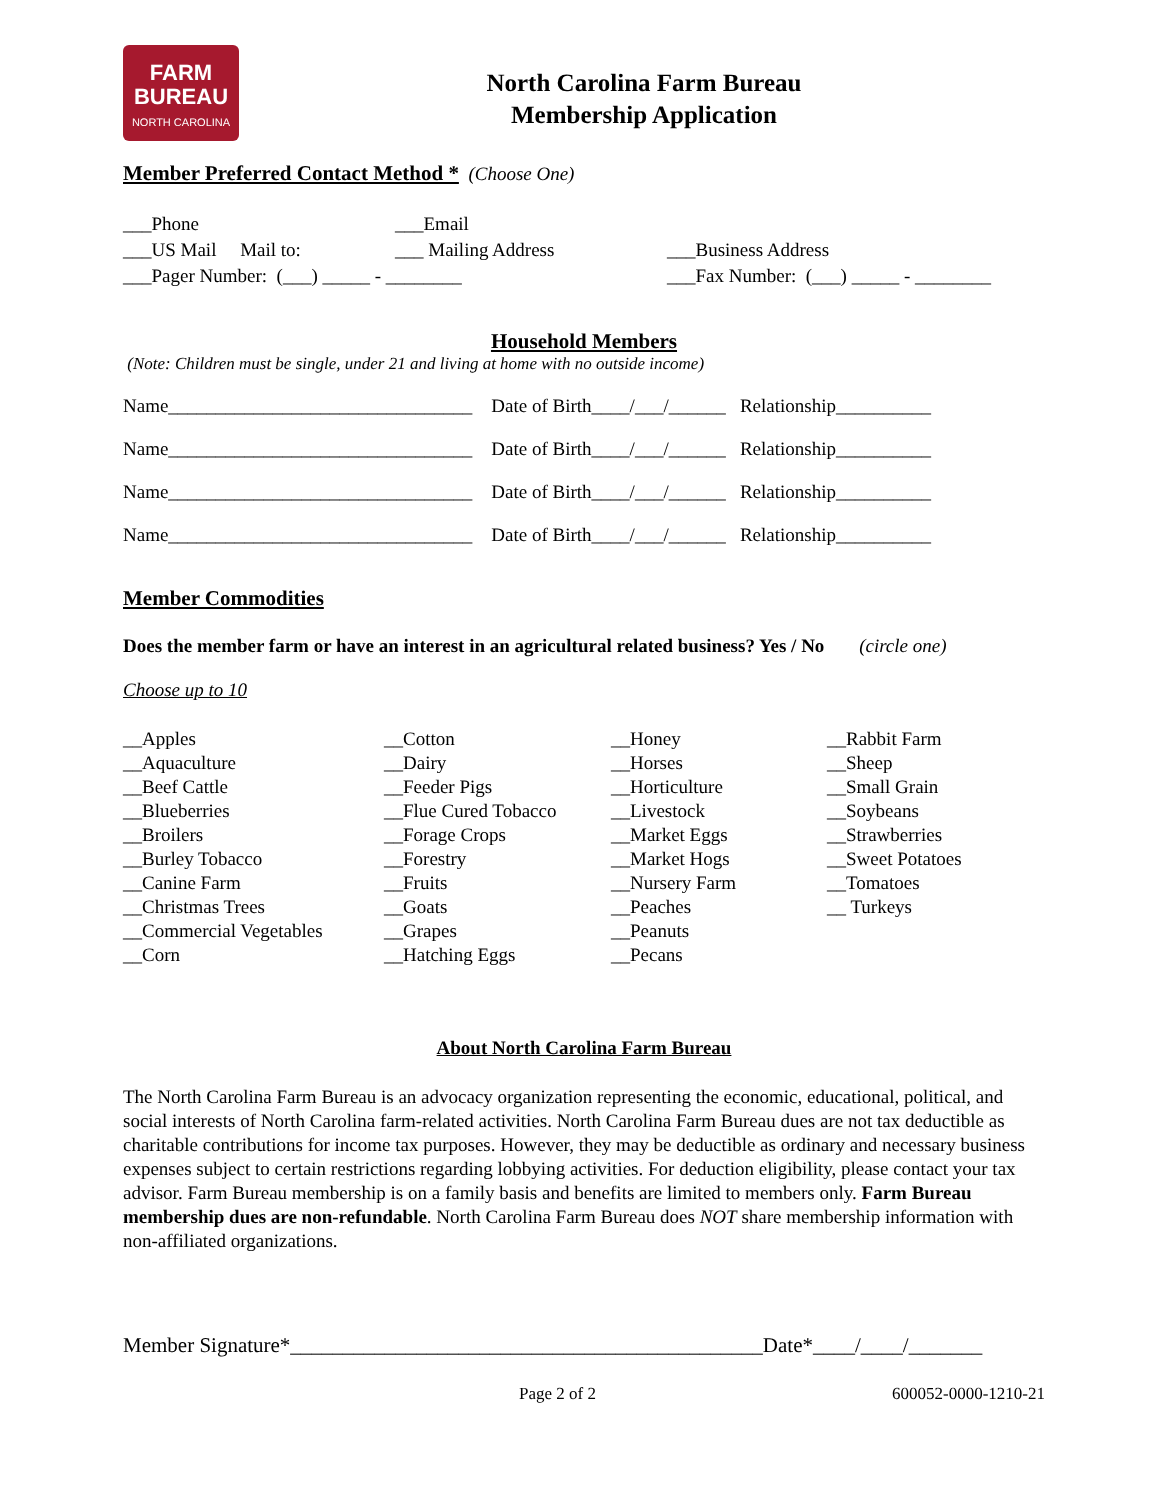FARM
BUREAU
NORTH CAROLINA
North Carolina Farm Bureau
Membership Application
Member Preferred Contact Method *
(Choose One)
___Phone
___Email
___US Mail Mail to:
___ Mailing Address
___Business Address
___Pager Number: (___) _____ - ________
___Fax Number: (___) _____ - ________
Household Members
(Note: Children must be single, under 21 and living at home with no outside income)
Name________________________________ Date of Birth____/___/______ Relationship__________ Name________________________________ Date of Birth____/___/______ Relationship__________ Name________________________________ Date of Birth____/___/______ Relationship__________ Name________________________________ Date of Birth____/___/______ Relationship__________
Member Commodities
Does the member farm or have an interest in an agricultural related business? Yes / No (circle one)
Choose up to 10
__Apples __Aquaculture __Beef Cattle __Blueberries __Broilers __Burley Tobacco __Canine Farm __Christmas Trees __Commercial Vegetables __Corn
__Cotton __Dairy __Feeder Pigs __Flue Cured Tobacco __Forage Crops __Forestry __Fruits __Goats __Grapes __Hatching Eggs
__Honey __Horses __Horticulture __Livestock __Market Eggs __Market Hogs __Nursery Farm __Peaches __Peanuts __Pecans
__Rabbit Farm __Sheep __Small Grain __Soybeans __Strawberries __Sweet Potatoes __Tomatoes __ Turkeys
About North Carolina Farm Bureau
The North Carolina Farm Bureau is an advocacy organization representing the economic, educational, political, and social interests of North Carolina farm-related activities. North Carolina Farm Bureau dues are not tax deductible as charitable contributions for income tax purposes. However, they may be deductible as ordinary and necessary business expenses subject to certain restrictions regarding lobbying activities. For deduction eligibility, please contact your tax advisor. Farm Bureau membership is on a family basis and benefits are limited to members only. Farm Bureau membership dues are non-refundable. North Carolina Farm Bureau does NOT share membership information with non-affiliated organizations.
Member Signature*_____________________________________________Date*____/____/_______
Page 2 of 2 600052-0000-1210-21